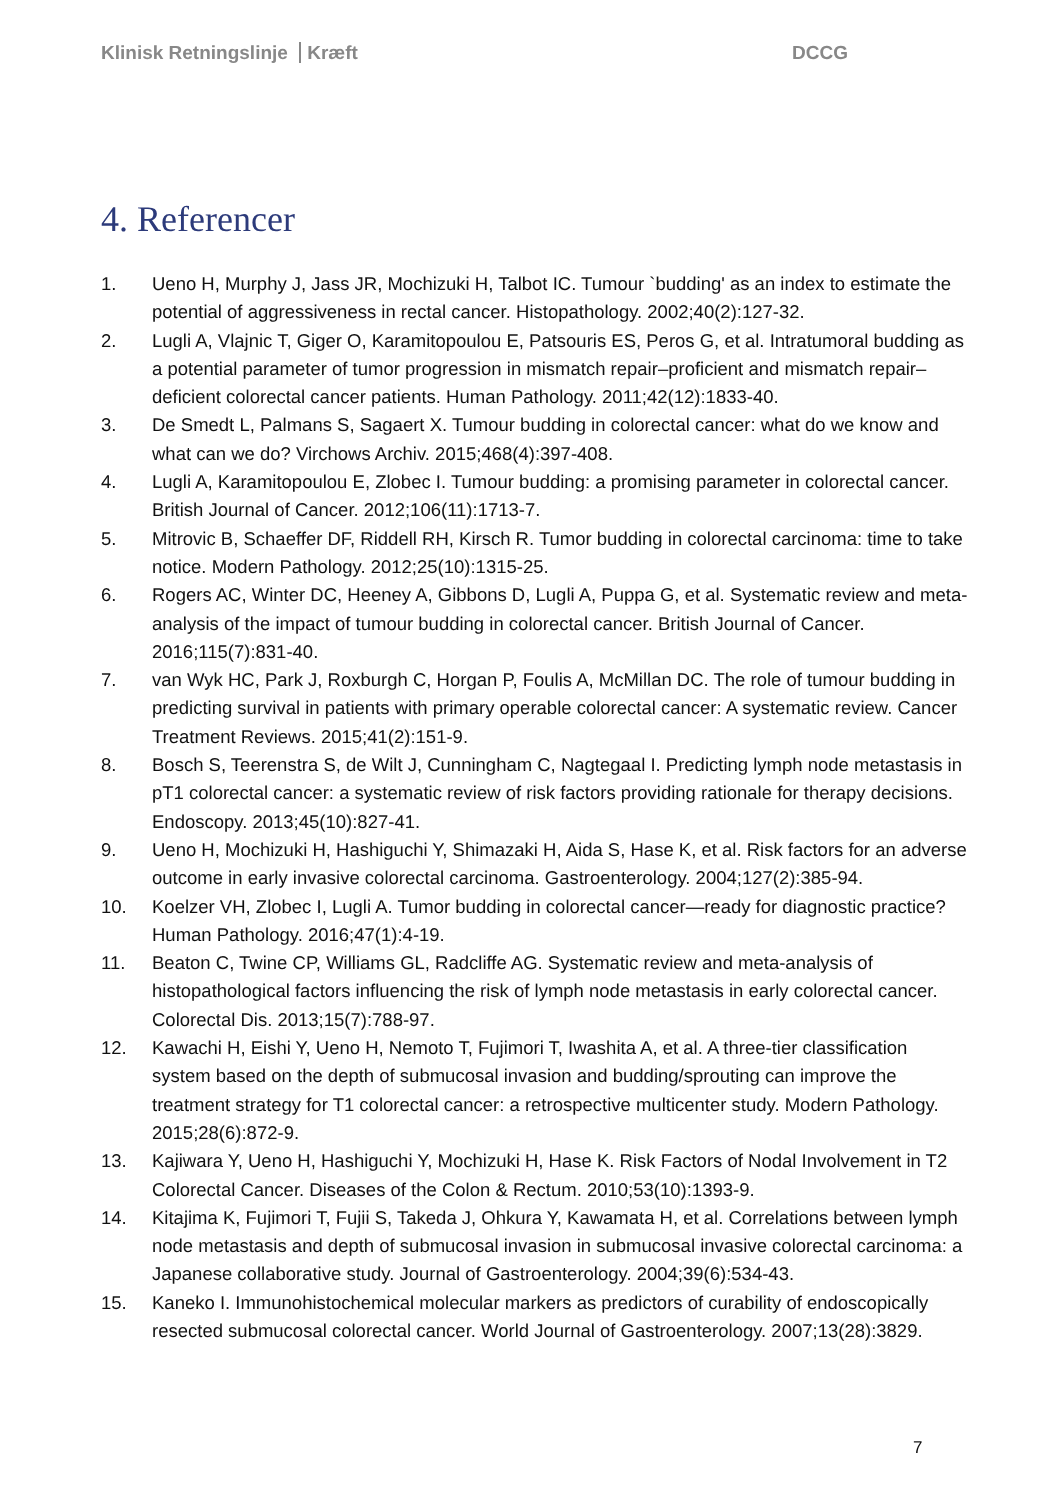Klinisk Retningslinje Kræft DCCG
4. Referencer
1. Ueno H, Murphy J, Jass JR, Mochizuki H, Talbot IC. Tumour `budding' as an index to estimate the potential of aggressiveness in rectal cancer. Histopathology. 2002;40(2):127-32.
2. Lugli A, Vlajnic T, Giger O, Karamitopoulou E, Patsouris ES, Peros G, et al. Intratumoral budding as a potential parameter of tumor progression in mismatch repair–proficient and mismatch repair–deficient colorectal cancer patients. Human Pathology. 2011;42(12):1833-40.
3. De Smedt L, Palmans S, Sagaert X. Tumour budding in colorectal cancer: what do we know and what can we do? Virchows Archiv. 2015;468(4):397-408.
4. Lugli A, Karamitopoulou E, Zlobec I. Tumour budding: a promising parameter in colorectal cancer. British Journal of Cancer. 2012;106(11):1713-7.
5. Mitrovic B, Schaeffer DF, Riddell RH, Kirsch R. Tumor budding in colorectal carcinoma: time to take notice. Modern Pathology. 2012;25(10):1315-25.
6. Rogers AC, Winter DC, Heeney A, Gibbons D, Lugli A, Puppa G, et al. Systematic review and meta-analysis of the impact of tumour budding in colorectal cancer. British Journal of Cancer. 2016;115(7):831-40.
7. van Wyk HC, Park J, Roxburgh C, Horgan P, Foulis A, McMillan DC. The role of tumour budding in predicting survival in patients with primary operable colorectal cancer: A systematic review. Cancer Treatment Reviews. 2015;41(2):151-9.
8. Bosch S, Teerenstra S, de Wilt J, Cunningham C, Nagtegaal I. Predicting lymph node metastasis in pT1 colorectal cancer: a systematic review of risk factors providing rationale for therapy decisions. Endoscopy. 2013;45(10):827-41.
9. Ueno H, Mochizuki H, Hashiguchi Y, Shimazaki H, Aida S, Hase K, et al. Risk factors for an adverse outcome in early invasive colorectal carcinoma. Gastroenterology. 2004;127(2):385-94.
10. Koelzer VH, Zlobec I, Lugli A. Tumor budding in colorectal cancer—ready for diagnostic practice? Human Pathology. 2016;47(1):4-19.
11. Beaton C, Twine CP, Williams GL, Radcliffe AG. Systematic review and meta-analysis of histopathological factors influencing the risk of lymph node metastasis in early colorectal cancer. Colorectal Dis. 2013;15(7):788-97.
12. Kawachi H, Eishi Y, Ueno H, Nemoto T, Fujimori T, Iwashita A, et al. A three-tier classification system based on the depth of submucosal invasion and budding/sprouting can improve the treatment strategy for T1 colorectal cancer: a retrospective multicenter study. Modern Pathology. 2015;28(6):872-9.
13. Kajiwara Y, Ueno H, Hashiguchi Y, Mochizuki H, Hase K. Risk Factors of Nodal Involvement in T2 Colorectal Cancer. Diseases of the Colon & Rectum. 2010;53(10):1393-9.
14. Kitajima K, Fujimori T, Fujii S, Takeda J, Ohkura Y, Kawamata H, et al. Correlations between lymph node metastasis and depth of submucosal invasion in submucosal invasive colorectal carcinoma: a Japanese collaborative study. Journal of Gastroenterology. 2004;39(6):534-43.
15. Kaneko I. Immunohistochemical molecular markers as predictors of curability of endoscopically resected submucosal colorectal cancer. World Journal of Gastroenterology. 2007;13(28):3829.
7